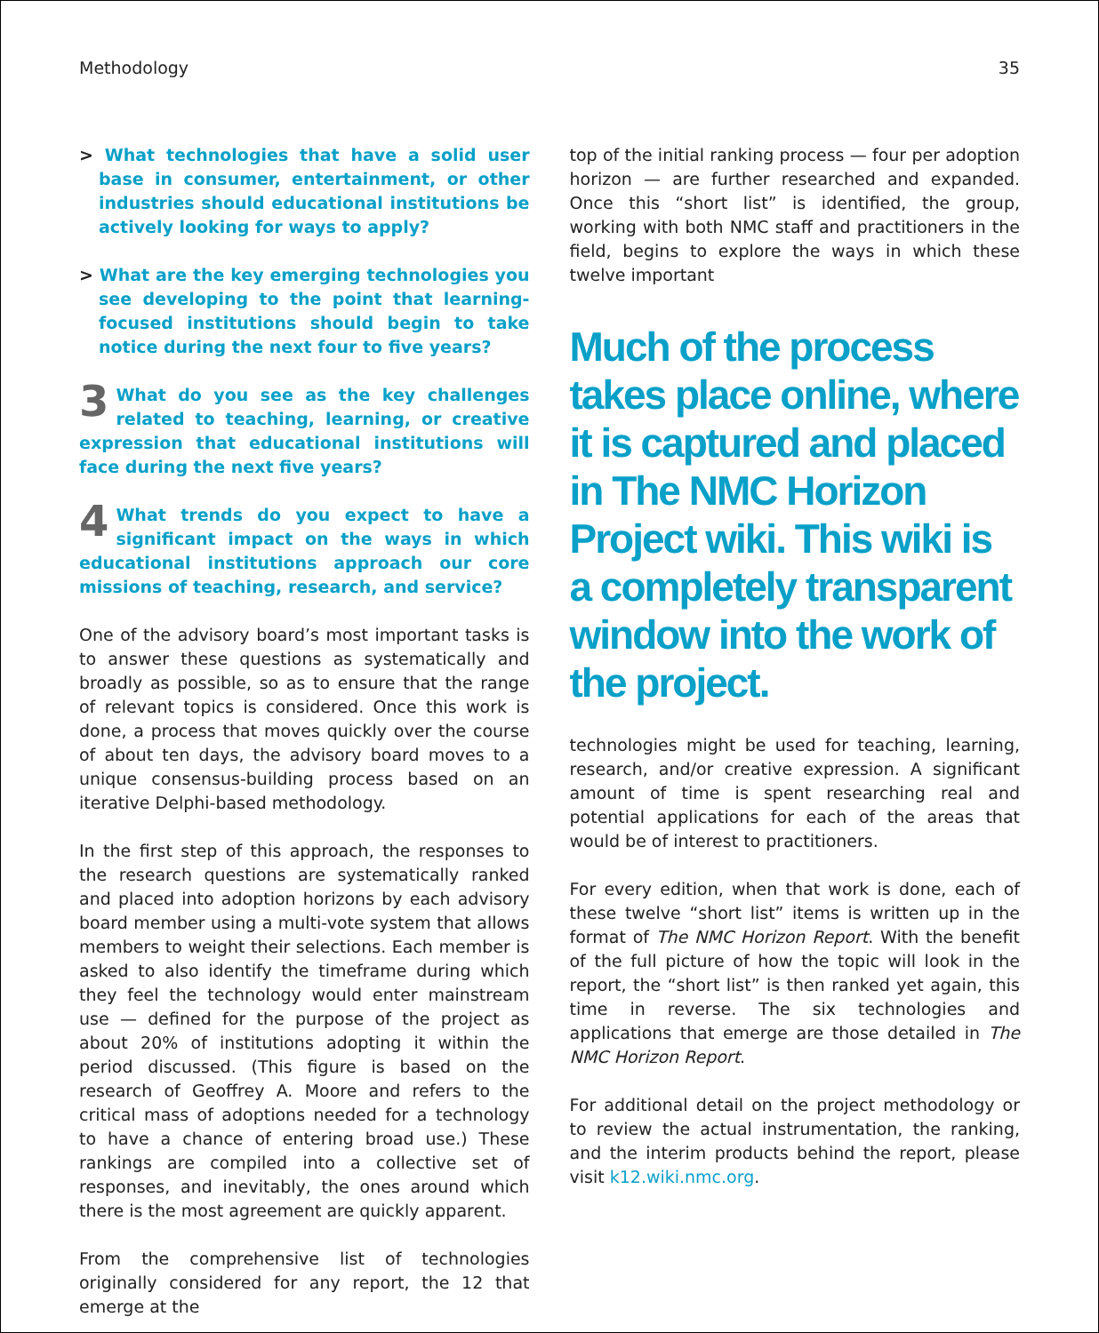Methodology 35
> What technologies that have a solid user base in consumer, entertainment, or other industries should educational institutions be actively looking for ways to apply?
> What are the key emerging technologies you see developing to the point that learning-focused institutions should begin to take notice during the next four to five years?
3 What do you see as the key challenges related to teaching, learning, or creative expression that educational institutions will face during the next five years?
4 What trends do you expect to have a significant impact on the ways in which educational institutions approach our core missions of teaching, research, and service?
One of the advisory board’s most important tasks is to answer these questions as systematically and broadly as possible, so as to ensure that the range of relevant topics is considered. Once this work is done, a process that moves quickly over the course of about ten days, the advisory board moves to a unique consensus-building process based on an iterative Delphi-based methodology.
In the first step of this approach, the responses to the research questions are systematically ranked and placed into adoption horizons by each advisory board member using a multi-vote system that allows members to weight their selections. Each member is asked to also identify the timeframe during which they feel the technology would enter mainstream use — defined for the purpose of the project as about 20% of institutions adopting it within the period discussed. (This figure is based on the research of Geoffrey A. Moore and refers to the critical mass of adoptions needed for a technology to have a chance of entering broad use.) These rankings are compiled into a collective set of responses, and inevitably, the ones around which there is the most agreement are quickly apparent.
From the comprehensive list of technologies originally considered for any report, the 12 that emerge at the
top of the initial ranking process — four per adoption horizon — are further researched and expanded. Once this “short list” is identified, the group, working with both NMC staff and practitioners in the field, begins to explore the ways in which these twelve important
Much of the process takes place online, where it is captured and placed in The NMC Horizon Project wiki. This wiki is a completely transparent window into the work of the project.
technologies might be used for teaching, learning, research, and/or creative expression. A significant amount of time is spent researching real and potential applications for each of the areas that would be of interest to practitioners.
For every edition, when that work is done, each of these twelve “short list” items is written up in the format of The NMC Horizon Report. With the benefit of the full picture of how the topic will look in the report, the “short list” is then ranked yet again, this time in reverse. The six technologies and applications that emerge are those detailed in The NMC Horizon Report.
For additional detail on the project methodology or to review the actual instrumentation, the ranking, and the interim products behind the report, please visit k12.wiki.nmc.org.